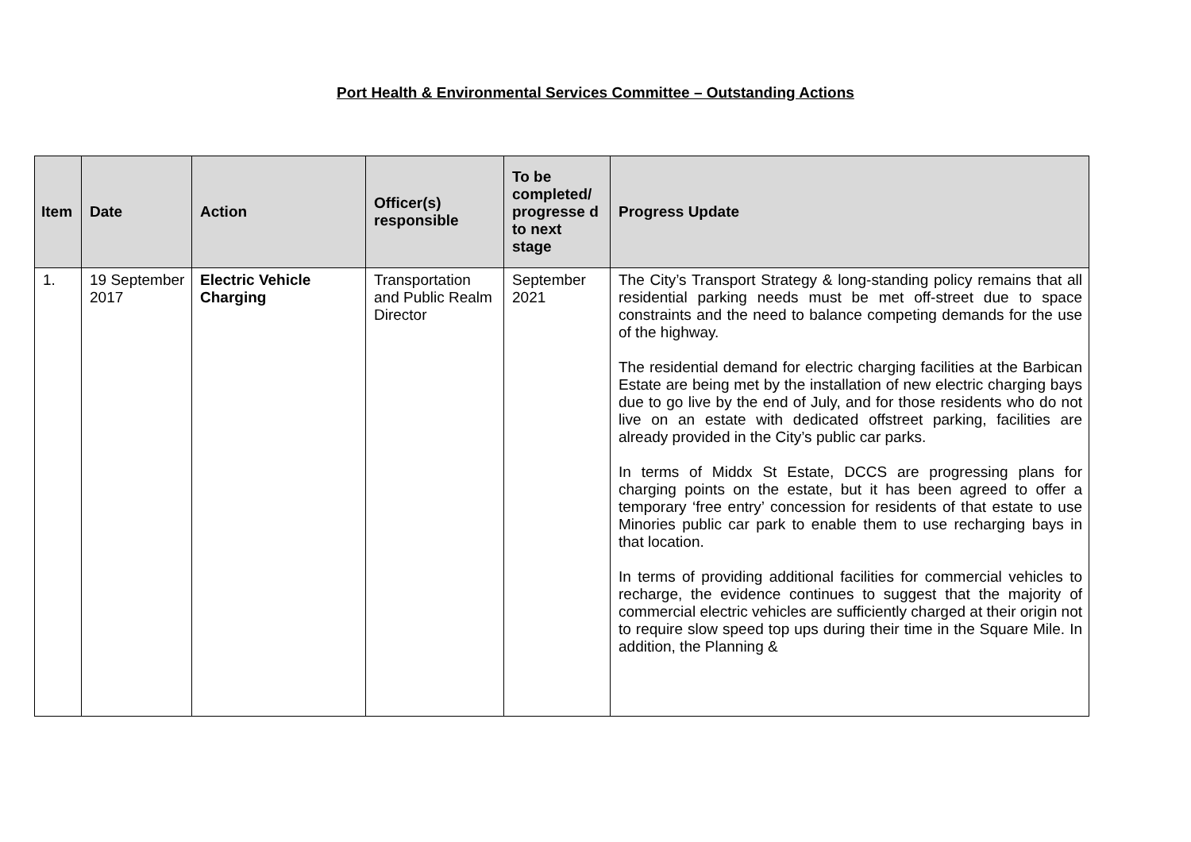Port Health & Environmental Services Committee – Outstanding Actions
| Item | Date | Action | Officer(s) responsible | To be completed/ progresse d to next stage | Progress Update |
| --- | --- | --- | --- | --- | --- |
| 1. | 19 September 2017 | Electric Vehicle Charging | Transportation and Public Realm Director | September 2021 | The City’s Transport Strategy & long-standing policy remains that all residential parking needs must be met off-street due to space constraints and the need to balance competing demands for the use of the highway. The residential demand for electric charging facilities at the Barbican Estate are being met by the installation of new electric charging bays due to go live by the end of July, and for those residents who do not live on an estate with dedicated offstreet parking, facilities are already provided in the City’s public car parks. In terms of Middx St Estate, DCCS are progressing plans for charging points on the estate, but it has been agreed to offer a temporary ‘free entry’ concession for residents of that estate to use Minories public car park to enable them to use recharging bays in that location. In terms of providing additional facilities for commercial vehicles to recharge, the evidence continues to suggest that the majority of commercial electric vehicles are sufficiently charged at their origin not to require slow speed top ups during their time in the Square Mile. In addition, the Planning & |